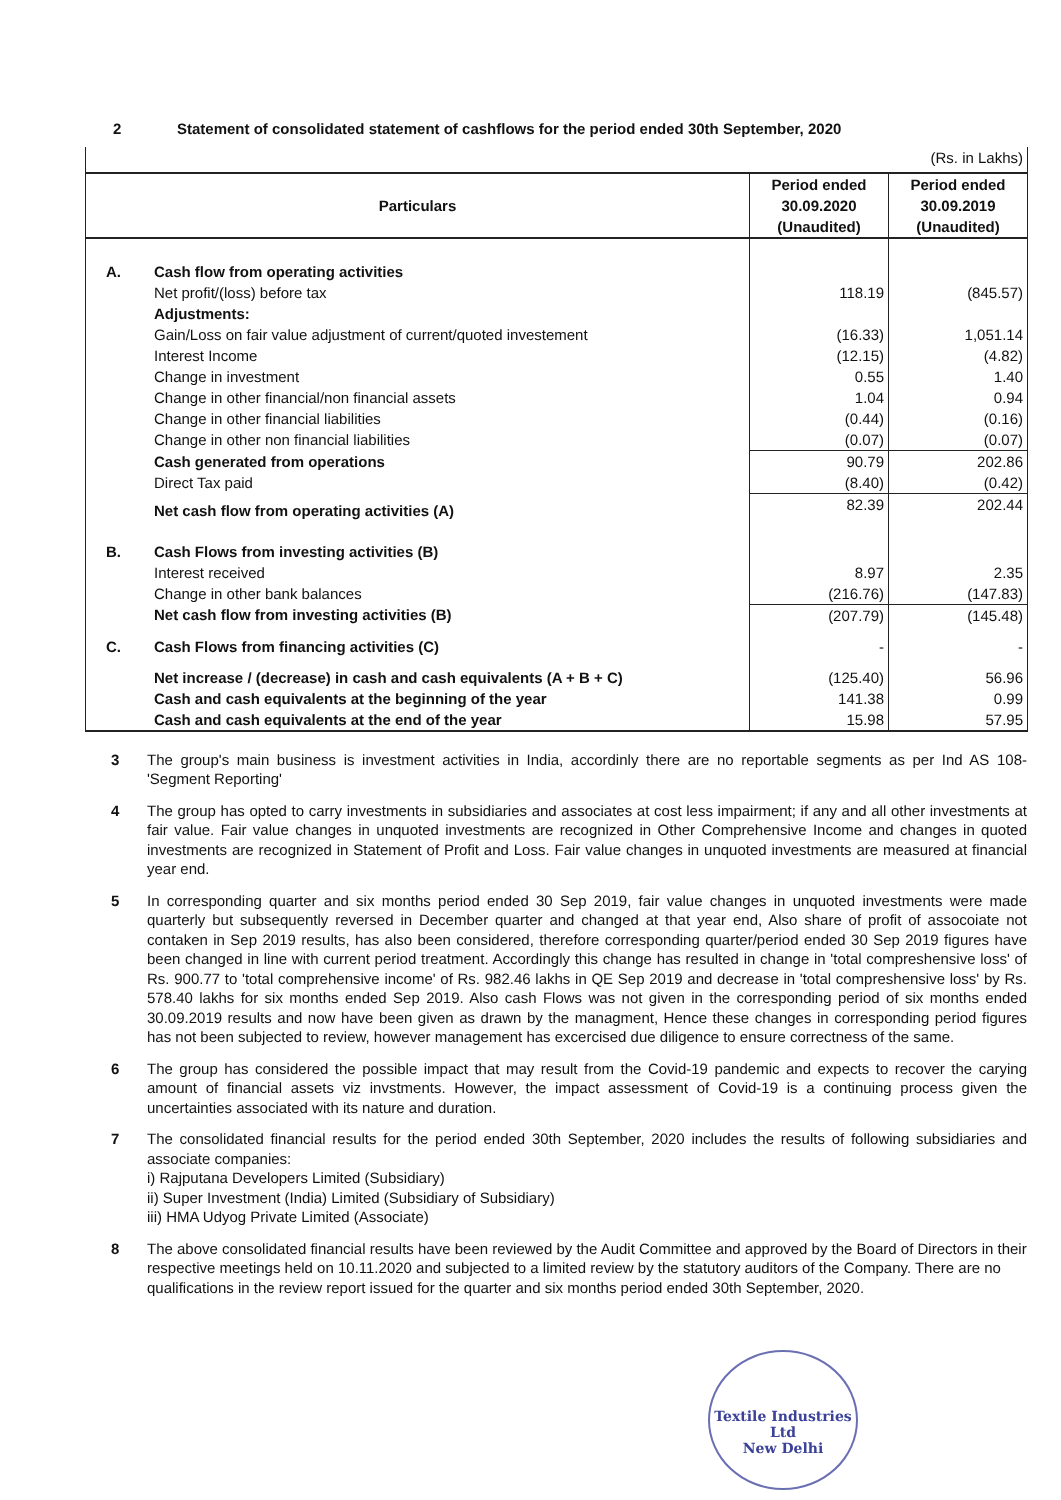2 Statement of consolidated statement of cashflows for the period ended 30th September, 2020
| (Rs. in Lakhs) | | | |
| Particulars | | Period ended 30.09.2020 (Unaudited) | Period ended 30.09.2019 (Unaudited) |
| A. | Cash flow from operating activities | | |
| | Net profit/(loss) before tax | 118.19 | (845.57) |
| | Adjustments: | | |
| | Gain/Loss on fair value adjustment of current/quoted investement | (16.33) | 1,051.14 |
| | Interest Income | (12.15) | (4.82) |
| | Change in investment | 0.55 | 1.40 |
| | Change in other financial/non financial assets | 1.04 | 0.94 |
| | Change in other financial liabilities | (0.44) | (0.16) |
| | Change in other non financial liabilities | (0.07) | (0.07) |
| | Cash generated from operations | 90.79 | 202.86 |
| | Direct Tax paid | (8.40) | (0.42) |
| | Net cash flow from operating activities (A) | 82.39 | 202.44 |
| B. | Cash Flows from investing activities (B) | | |
| | Interest received | 8.97 | 2.35 |
| | Change in other bank balances | (216.76) | (147.83) |
| | Net cash flow from investing activities (B) | (207.79) | (145.48) |
| C. | Cash Flows from financing activities (C) | - | - |
| | Net increase / (decrease) in cash and cash equivalents (A + B + C) | (125.40) | 56.96 |
| | Cash and cash equivalents at the beginning of the year | 141.38 | 0.99 |
| | Cash and cash equivalents at the end of the year | 15.98 | 57.95 |
3 The group's main business is investment activities in India, accordinly there are no reportable segments as per Ind AS 108- 'Segment Reporting'
4 The group has opted to carry investments in subsidiaries and associates at cost less impairment; if any and all other investments at fair value. Fair value changes in unquoted investments are recognized in Other Comprehensive Income and changes in quoted investments are recognized in Statement of Profit and Loss. Fair value changes in unquoted investments are measured at financial year end.
5 In corresponding quarter and six months period ended 30 Sep 2019, fair value changes in unquoted investments were made quarterly but subsequently reversed in December quarter and changed at that year end, Also share of profit of assocoiate not contaken in Sep 2019 results, has also been considered, therefore corresponding quarter/period ended 30 Sep 2019 figures have been changed in line with current period treatment. Accordingly this change has resulted in change in 'total compreshensive loss' of Rs. 900.77 to 'total comprehensive income' of Rs. 982.46 lakhs in QE Sep 2019 and decrease in 'total compreshensive loss' by Rs. 578.40 lakhs for six months ended Sep 2019. Also cash Flows was not given in the corresponding period of six months ended 30.09.2019 results and now have been given as drawn by the managment, Hence these changes in corresponding period figures has not been subjected to review, however management has excercised due diligence to ensure correctness of the same.
6 The group has considered the possible impact that may result from the Covid-19 pandemic and expects to recover the carying amount of financial assets viz invstments. However, the impact assessment of Covid-19 is a continuing process given the uncertainties associated with its nature and duration.
7 The consolidated financial results for the period ended 30th September, 2020 includes the results of following subsidiaries and associate companies:
i) Rajputana Developers Limited (Subsidiary)
ii) Super Investment (India) Limited (Subsidiary of Subsidiary)
iii) HMA Udyog Private Limited (Associate)
8 The above consolidated financial results have been reviewed by the Audit Committee and approved by the Board of Directors in their respective meetings held on 10.11.2020 and subjected to a limited review by the statutory auditors of the Company. There are no qualifications in the review report issued for the quarter and six months period ended 30th September, 2020.
Textile Industries Ltd
New Delhi